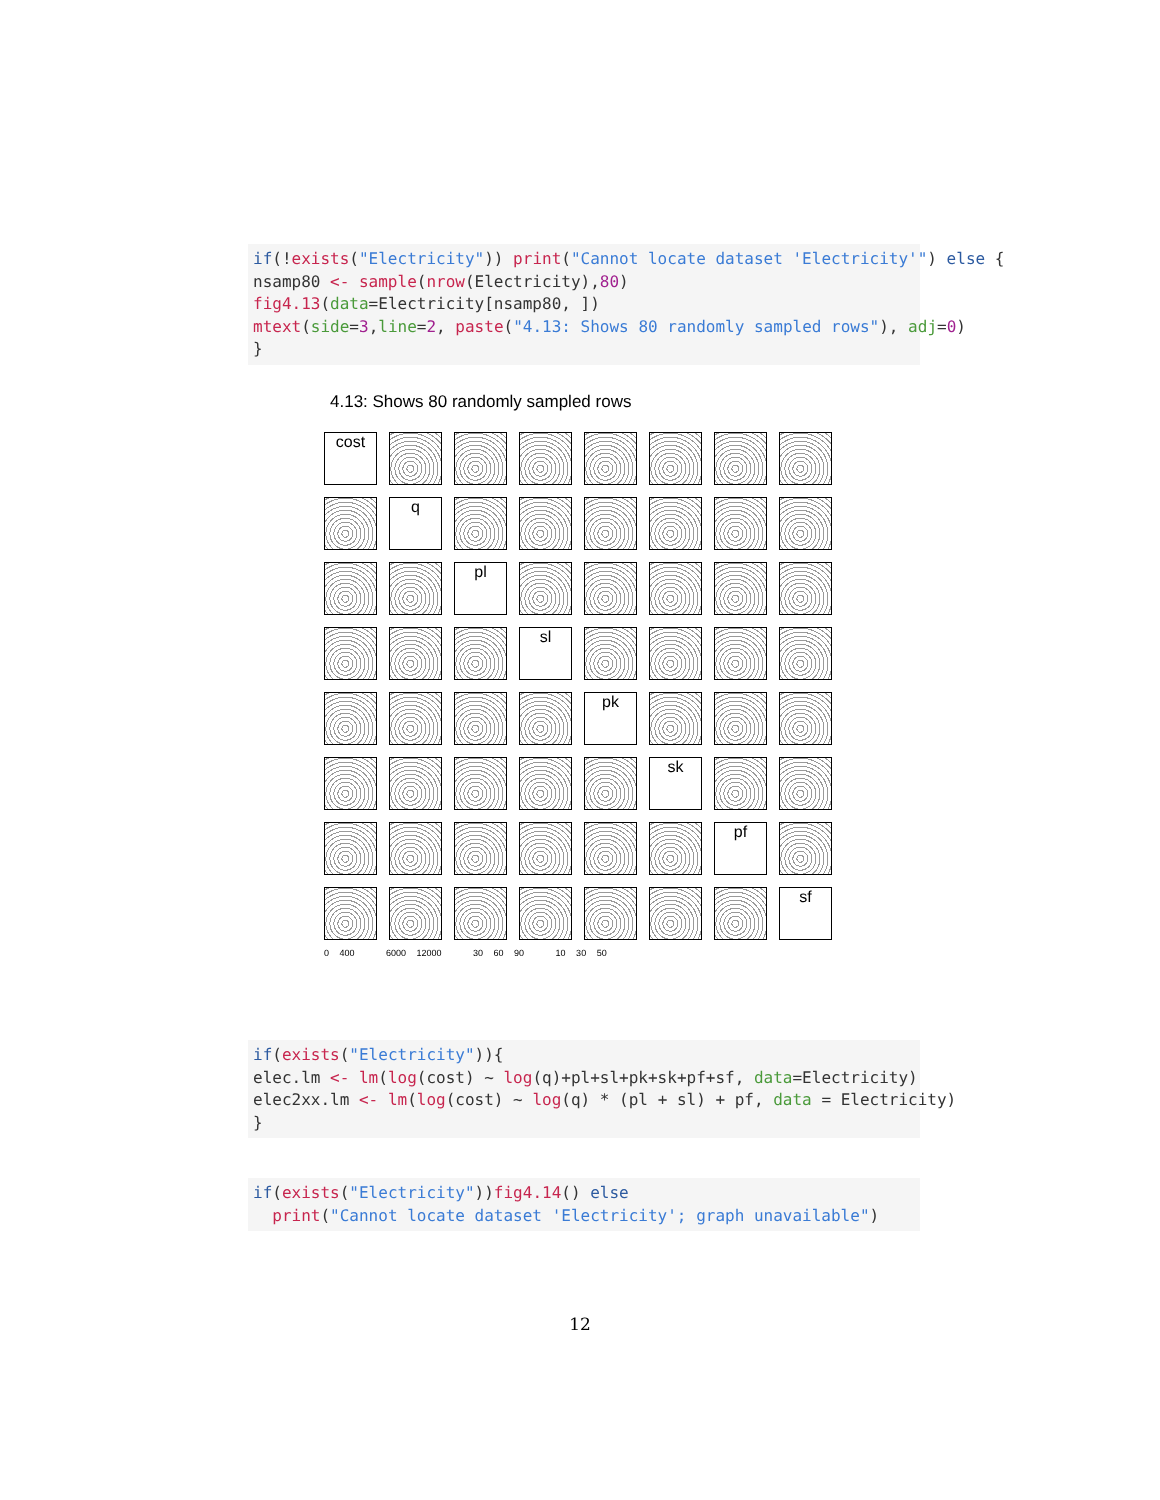if(!exists("Electricity")) print("Cannot locate dataset 'Electricity'") else { nsamp80 <- sample(nrow(Electricity),80) fig4.13(data=Electricity[nsamp80, ]) mtext(side=3,line=2, paste("4.13: Shows 80 randomly sampled rows"), adj=0) }
4.13: Shows 80 randomly sampled rows
cost
q
pl
sl
pk
sk
pf
sf
0 400 6000 12000 30 60 90 10 30 50
if(exists("Electricity")){ elec.lm <- lm(log(cost) ~ log(q)+pl+sl+pk+sk+pf+sf, data=Electricity) elec2xx.lm <- lm(log(cost) ~ log(q) * (pl + sl) + pf, data = Electricity) }
if(exists("Electricity"))fig4.14() else print("Cannot locate dataset 'Electricity'; graph unavailable")
12